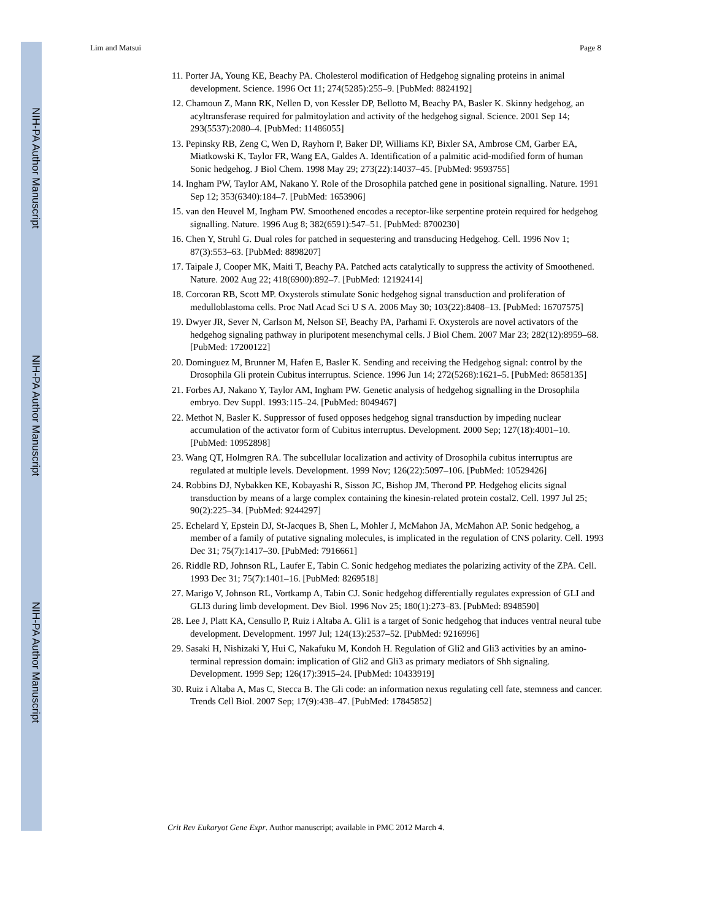NIH-PA Author Manuscript
NIH-PA Author Manuscript
NIH-PA Author Manuscript
Lim and Matsui Page 8
11. Porter JA, Young KE, Beachy PA. Cholesterol modification of Hedgehog signaling proteins in animal development. Science. 1996 Oct 11; 274(5285):255–9. [PubMed: 8824192]
12. Chamoun Z, Mann RK, Nellen D, von Kessler DP, Bellotto M, Beachy PA, Basler K. Skinny hedgehog, an acyltransferase required for palmitoylation and activity of the hedgehog signal. Science. 2001 Sep 14; 293(5537):2080–4. [PubMed: 11486055]
13. Pepinsky RB, Zeng C, Wen D, Rayhorn P, Baker DP, Williams KP, Bixler SA, Ambrose CM, Garber EA, Miatkowski K, Taylor FR, Wang EA, Galdes A. Identification of a palmitic acid-modified form of human Sonic hedgehog. J Biol Chem. 1998 May 29; 273(22):14037–45. [PubMed: 9593755]
14. Ingham PW, Taylor AM, Nakano Y. Role of the Drosophila patched gene in positional signalling. Nature. 1991 Sep 12; 353(6340):184–7. [PubMed: 1653906]
15. van den Heuvel M, Ingham PW. Smoothened encodes a receptor-like serpentine protein required for hedgehog signalling. Nature. 1996 Aug 8; 382(6591):547–51. [PubMed: 8700230]
16. Chen Y, Struhl G. Dual roles for patched in sequestering and transducing Hedgehog. Cell. 1996 Nov 1; 87(3):553–63. [PubMed: 8898207]
17. Taipale J, Cooper MK, Maiti T, Beachy PA. Patched acts catalytically to suppress the activity of Smoothened. Nature. 2002 Aug 22; 418(6900):892–7. [PubMed: 12192414]
18. Corcoran RB, Scott MP. Oxysterols stimulate Sonic hedgehog signal transduction and proliferation of medulloblastoma cells. Proc Natl Acad Sci U S A. 2006 May 30; 103(22):8408–13. [PubMed: 16707575]
19. Dwyer JR, Sever N, Carlson M, Nelson SF, Beachy PA, Parhami F. Oxysterols are novel activators of the hedgehog signaling pathway in pluripotent mesenchymal cells. J Biol Chem. 2007 Mar 23; 282(12):8959–68. [PubMed: 17200122]
20. Dominguez M, Brunner M, Hafen E, Basler K. Sending and receiving the Hedgehog signal: control by the Drosophila Gli protein Cubitus interruptus. Science. 1996 Jun 14; 272(5268):1621–5. [PubMed: 8658135]
21. Forbes AJ, Nakano Y, Taylor AM, Ingham PW. Genetic analysis of hedgehog signalling in the Drosophila embryo. Dev Suppl. 1993:115–24. [PubMed: 8049467]
22. Methot N, Basler K. Suppressor of fused opposes hedgehog signal transduction by impeding nuclear accumulation of the activator form of Cubitus interruptus. Development. 2000 Sep; 127(18):4001–10. [PubMed: 10952898]
23. Wang QT, Holmgren RA. The subcellular localization and activity of Drosophila cubitus interruptus are regulated at multiple levels. Development. 1999 Nov; 126(22):5097–106. [PubMed: 10529426]
24. Robbins DJ, Nybakken KE, Kobayashi R, Sisson JC, Bishop JM, Therond PP. Hedgehog elicits signal transduction by means of a large complex containing the kinesin-related protein costal2. Cell. 1997 Jul 25; 90(2):225–34. [PubMed: 9244297]
25. Echelard Y, Epstein DJ, St-Jacques B, Shen L, Mohler J, McMahon JA, McMahon AP. Sonic hedgehog, a member of a family of putative signaling molecules, is implicated in the regulation of CNS polarity. Cell. 1993 Dec 31; 75(7):1417–30. [PubMed: 7916661]
26. Riddle RD, Johnson RL, Laufer E, Tabin C. Sonic hedgehog mediates the polarizing activity of the ZPA. Cell. 1993 Dec 31; 75(7):1401–16. [PubMed: 8269518]
27. Marigo V, Johnson RL, Vortkamp A, Tabin CJ. Sonic hedgehog differentially regulates expression of GLI and GLI3 during limb development. Dev Biol. 1996 Nov 25; 180(1):273–83. [PubMed: 8948590]
28. Lee J, Platt KA, Censullo P, Ruiz i Altaba A. Gli1 is a target of Sonic hedgehog that induces ventral neural tube development. Development. 1997 Jul; 124(13):2537–52. [PubMed: 9216996]
29. Sasaki H, Nishizaki Y, Hui C, Nakafuku M, Kondoh H. Regulation of Gli2 and Gli3 activities by an amino-terminal repression domain: implication of Gli2 and Gli3 as primary mediators of Shh signaling. Development. 1999 Sep; 126(17):3915–24. [PubMed: 10433919]
30. Ruiz i Altaba A, Mas C, Stecca B. The Gli code: an information nexus regulating cell fate, stemness and cancer. Trends Cell Biol. 2007 Sep; 17(9):438–47. [PubMed: 17845852]
Crit Rev Eukaryot Gene Expr. Author manuscript; available in PMC 2012 March 4.